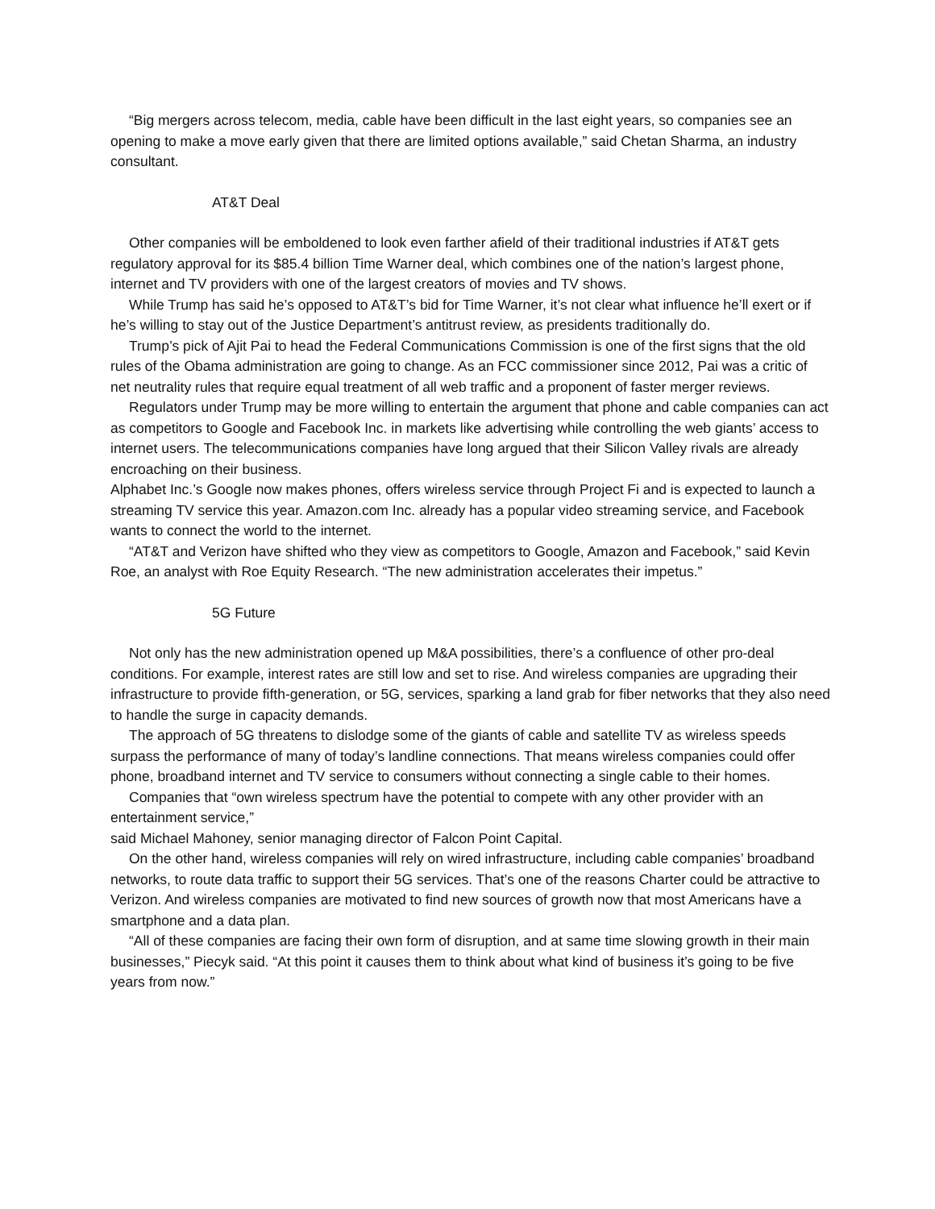“Big mergers across telecom, media, cable have been difficult in the last eight years, so companies see an opening to make a move early given that there are limited options available,” said Chetan Sharma, an industry consultant.
AT&T Deal
Other companies will be emboldened to look even farther afield of their traditional industries if AT&T gets regulatory approval for its $85.4 billion Time Warner deal, which combines one of the nation’s largest phone, internet and TV providers with one of the largest creators of movies and TV shows.
While Trump has said he’s opposed to AT&T’s bid for Time Warner, it’s not clear what influence he’ll exert or if he’s willing to stay out of the Justice Department’s antitrust review, as presidents traditionally do.
Trump’s pick of Ajit Pai to head the Federal Communications Commission is one of the first signs that the old rules of the Obama administration are going to change. As an FCC commissioner since 2012, Pai was a critic of net neutrality rules that require equal treatment of all web traffic and a proponent of faster merger reviews.
Regulators under Trump may be more willing to entertain the argument that phone and cable companies can act as competitors to Google and Facebook Inc. in markets like advertising while controlling the web giants’ access to internet users. The telecommunications companies have long argued that their Silicon Valley rivals are already encroaching on their business.
Alphabet Inc.’s Google now makes phones, offers wireless service through Project Fi and is expected to launch a streaming TV service this year. Amazon.com Inc. already has a popular video streaming service, and Facebook wants to connect the world to the internet.
“AT&T and Verizon have shifted who they view as competitors to Google, Amazon and Facebook,” said Kevin Roe, an analyst with Roe Equity Research. “The new administration accelerates their impetus.”
5G Future
Not only has the new administration opened up M&A possibilities, there’s a confluence of other pro-deal conditions. For example, interest rates are still low and set to rise. And wireless companies are upgrading their infrastructure to provide fifth-generation, or 5G, services, sparking a land grab for fiber networks that they also need to handle the surge in capacity demands.
The approach of 5G threatens to dislodge some of the giants of cable and satellite TV as wireless speeds surpass the performance of many of today’s landline connections. That means wireless companies could offer phone, broadband internet and TV service to consumers without connecting a single cable to their homes.
Companies that “own wireless spectrum have the potential to compete with any other provider with an entertainment service,”
said Michael Mahoney, senior managing director of Falcon Point Capital.
On the other hand, wireless companies will rely on wired infrastructure, including cable companies’ broadband networks, to route data traffic to support their 5G services. That’s one of the reasons Charter could be attractive to Verizon. And wireless companies are motivated to find new sources of growth now that most Americans have a smartphone and a data plan.
“All of these companies are facing their own form of disruption, and at same time slowing growth in their main businesses,” Piecyk said. “At this point it causes them to think about what kind of business it’s going to be five years from now.”